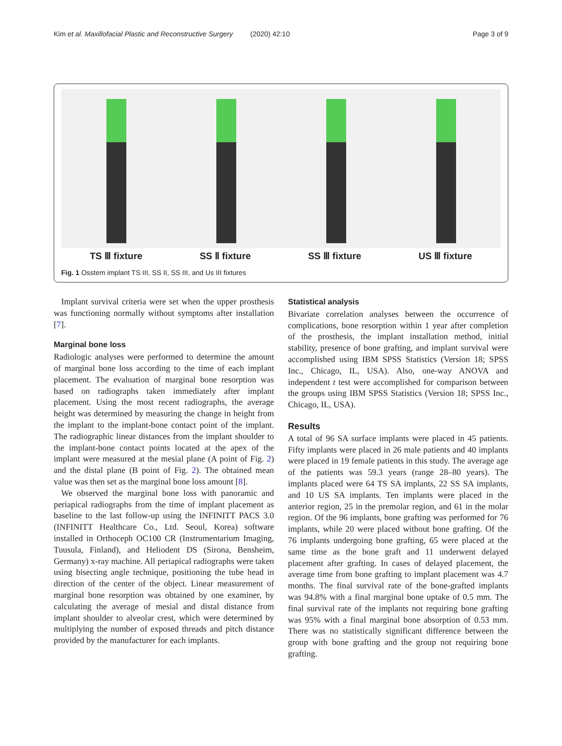Kim et al. Maxillofacial Plastic and Reconstructive Surgery (2020) 42:10 Page 3 of 9
TS Ⅲ fixture SS Ⅱ fixture SS Ⅲ fixture US Ⅲ fixture
Fig. 1 Osstem implant TS III, SS II, SS III, and Us III fixtures
Implant survival criteria were set when the upper prosthesis was functioning normally without symptoms after installation [7].
Marginal bone loss
Radiologic analyses were performed to determine the amount of marginal bone loss according to the time of each implant placement. The evaluation of marginal bone resorption was based on radiographs taken immediately after implant placement. Using the most recent radiographs, the average height was determined by measuring the change in height from the implant to the implant-bone contact point of the implant. The radiographic linear distances from the implant shoulder to the implant-bone contact points located at the apex of the implant were measured at the mesial plane (A point of Fig. 2) and the distal plane (B point of Fig. 2). The obtained mean value was then set as the marginal bone loss amount [8].
We observed the marginal bone loss with panoramic and periapical radiographs from the time of implant placement as baseline to the last follow-up using the INFINITT PACS 3.0 (INFINITT Healthcare Co., Ltd. Seoul, Korea) software installed in Orthoceph OC100 CR (Instrumentarium Imaging, Tuusula, Finland), and Heliodent DS (Sirona, Bensheim, Germany) x-ray machine. All periapical radiographs were taken using bisecting angle technique, positioning the tube head in direction of the center of the object. Linear measurement of marginal bone resorption was obtained by one examiner, by calculating the average of mesial and distal distance from implant shoulder to alveolar crest, which were determined by multiplying the number of exposed threads and pitch distance provided by the manufacturer for each implants.
Statistical analysis
Bivariate correlation analyses between the occurrence of complications, bone resorption within 1 year after completion of the prosthesis, the implant installation method, initial stability, presence of bone grafting, and implant survival were accomplished using IBM SPSS Statistics (Version 18; SPSS Inc., Chicago, IL, USA). Also, one-way ANOVA and independent t test were accomplished for comparison between the groups using IBM SPSS Statistics (Version 18; SPSS Inc., Chicago, IL, USA).
Results
A total of 96 SA surface implants were placed in 45 patients. Fifty implants were placed in 26 male patients and 40 implants were placed in 19 female patients in this study. The average age of the patients was 59.3 years (range 28–80 years). The implants placed were 64 TS SA implants, 22 SS SA implants, and 10 US SA implants. Ten implants were placed in the anterior region, 25 in the premolar region, and 61 in the molar region. Of the 96 implants, bone grafting was performed for 76 implants, while 20 were placed without bone grafting. Of the 76 implants undergoing bone grafting, 65 were placed at the same time as the bone graft and 11 underwent delayed placement after grafting. In cases of delayed placement, the average time from bone grafting to implant placement was 4.7 months. The final survival rate of the bone-grafted implants was 94.8% with a final marginal bone uptake of 0.5 mm. The final survival rate of the implants not requiring bone grafting was 95% with a final marginal bone absorption of 0.53 mm. There was no statistically significant difference between the group with bone grafting and the group not requiring bone grafting.